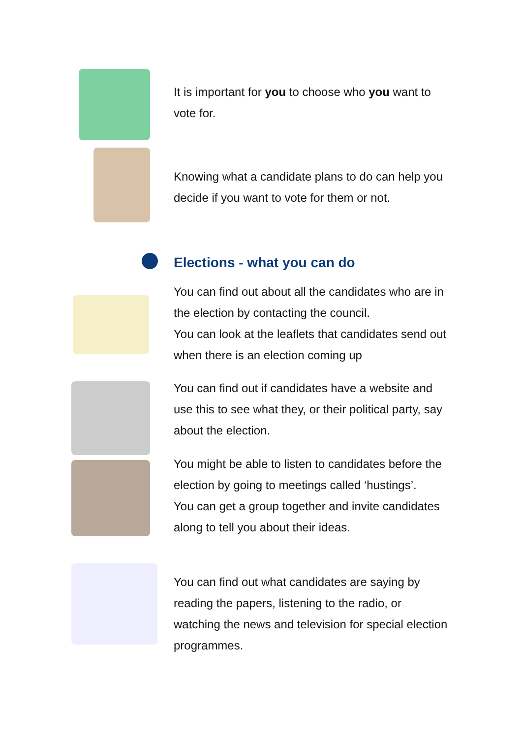It is important for you to choose who you want to vote for.
Knowing what a candidate plans to do can help you decide if you want to vote for them or not.
Elections - what you can do
You can find out about all the candidates who are in the election by contacting the council.
You can look at the leaflets that candidates send out when there is an election coming up
You can find out if candidates have a website and use this to see what they, or their political party, say about the election.
You might be able to listen to candidates before the election by going to meetings called ‘hustings’.
You can get a group together and invite candidates along to tell you about their ideas.
You can find out what candidates are saying by reading the papers, listening to the radio, or watching the news and television for special election programmes.